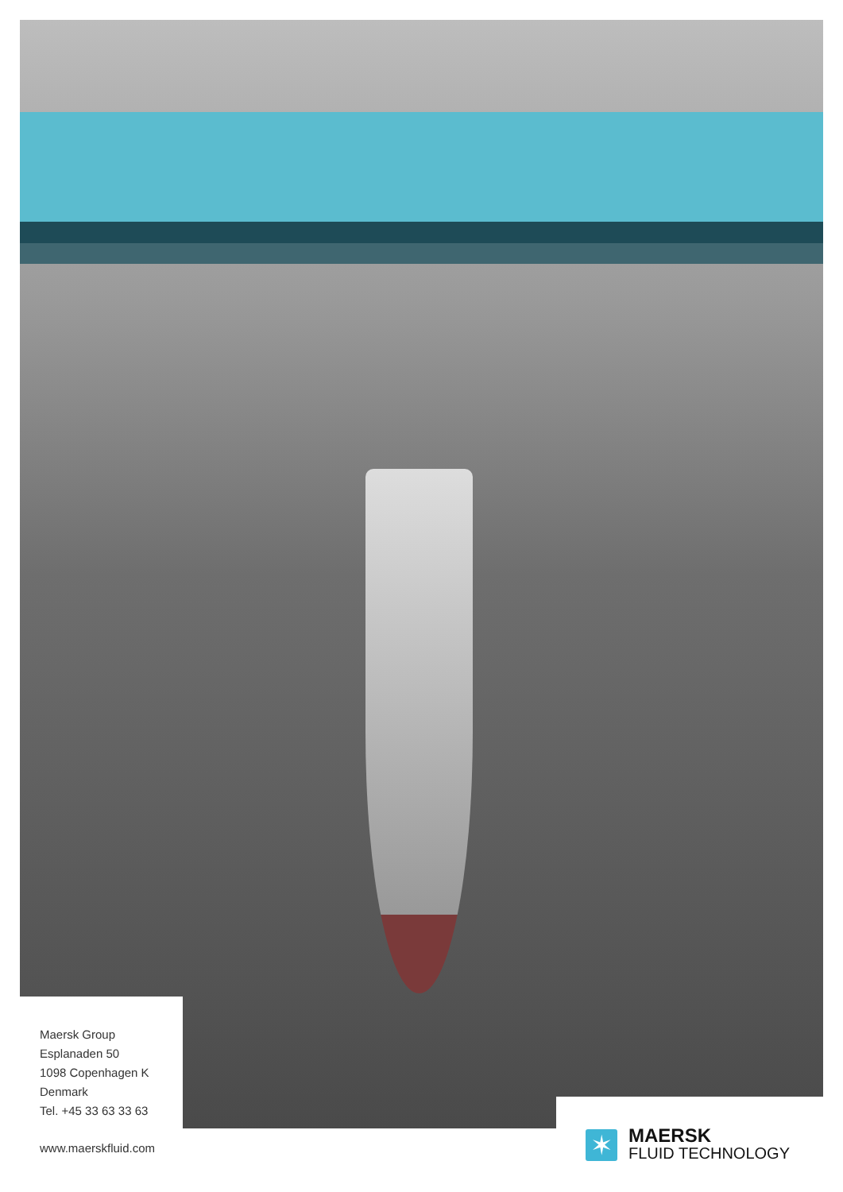Maersk Group
Esplanaden 50
1098 Copenhagen K
Denmark
Tel. +45 33 63 33 63
www.maerskfluid.com
✶
MAERSK
FLUID TECHNOLOGY